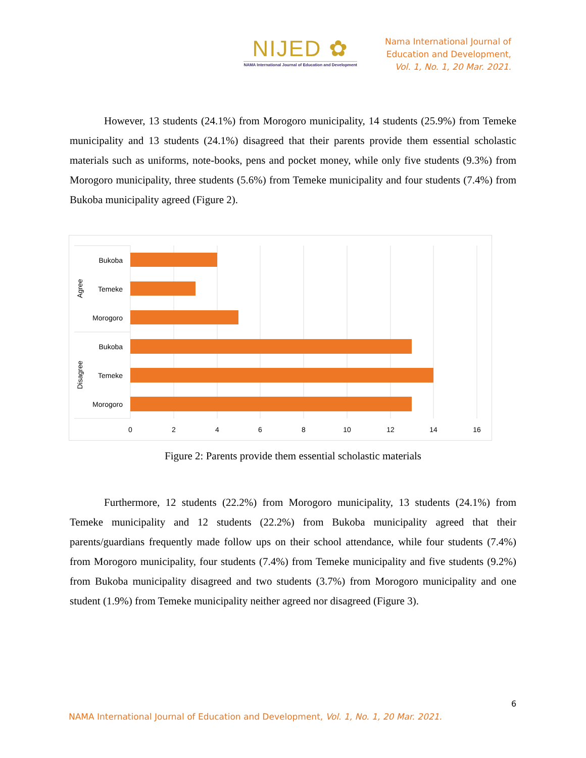NIJED ✿
NAMA International Journal of Education and Development
Nama International Journal of
Education and Development,
Vol. 1, No. 1, 20 Mar. 2021.
However, 13 students (24.1%) from Morogoro municipality, 14 students (25.9%) from Temeke municipality and 13 students (24.1%) disagreed that their parents provide them essential scholastic materials such as uniforms, note-books, pens and pocket money, while only five students (9.3%) from Morogoro municipality, three students (5.6%) from Temeke municipality and four students (7.4%) from Bukoba municipality agreed (Figure 2).
Bukoba
Temeke
Morogoro
Bukoba
Temeke
Morogoro
Agree
Disagree
0
2
4
6
8
10
12
14
16
Figure 2: Parents provide them essential scholastic materials
Furthermore, 12 students (22.2%) from Morogoro municipality, 13 students (24.1%) from Temeke municipality and 12 students (22.2%) from Bukoba municipality agreed that their parents/guardians frequently made follow ups on their school attendance, while four students (7.4%) from Morogoro municipality, four students (7.4%) from Temeke municipality and five students (9.2%) from Bukoba municipality disagreed and two students (3.7%) from Morogoro municipality and one student (1.9%) from Temeke municipality neither agreed nor disagreed (Figure 3).
6
NAMA International Journal of Education and Development, Vol. 1, No. 1, 20 Mar. 2021.